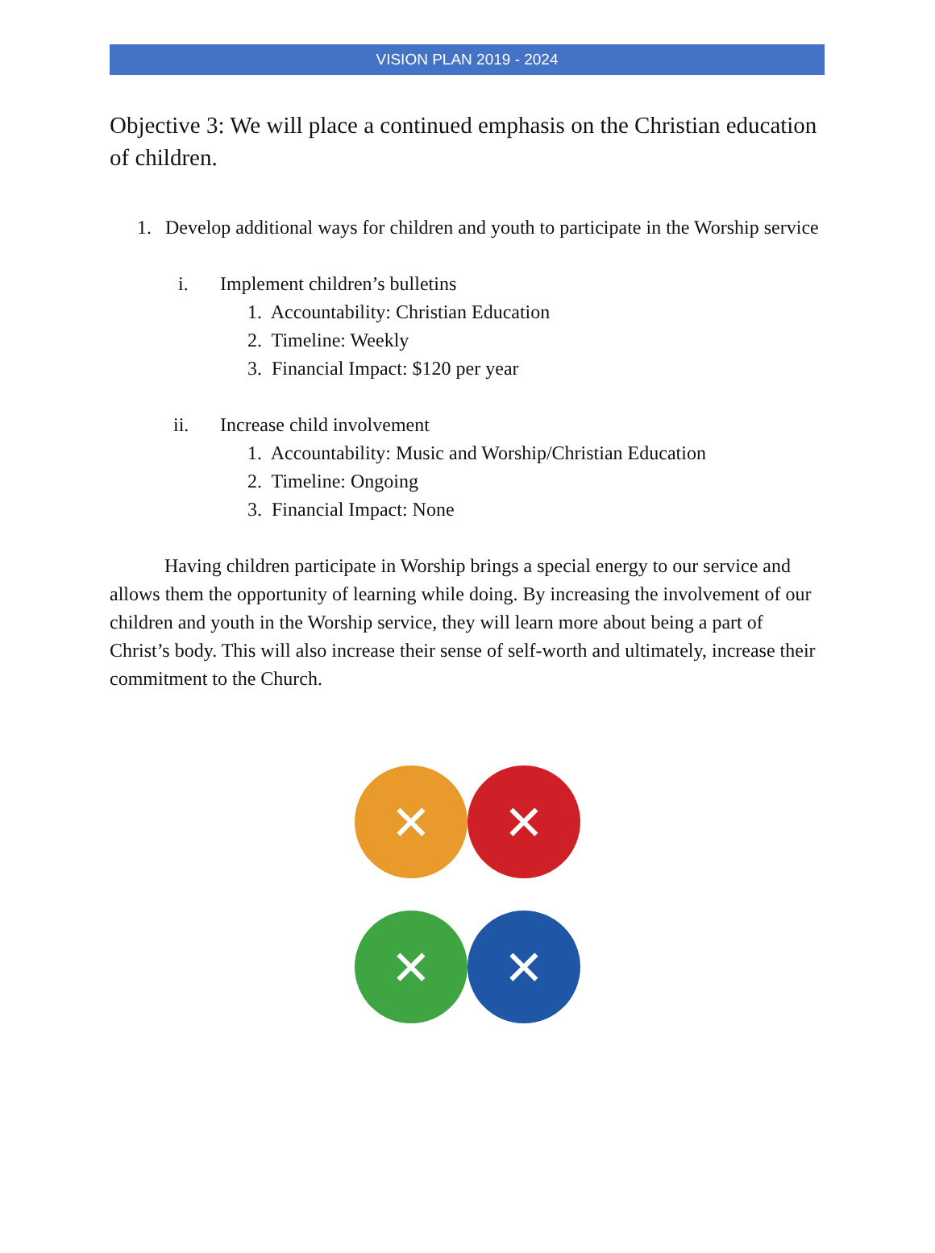VISION PLAN 2019 - 2024
Objective 3: We will place a continued emphasis on the Christian education of children.
1. Develop additional ways for children and youth to participate in the Worship service
i. Implement children’s bulletins
1. Accountability: Christian Education
2. Timeline: Weekly
3. Financial Impact: $120 per year
ii. Increase child involvement
1. Accountability: Music and Worship/Christian Education
2. Timeline: Ongoing
3. Financial Impact: None
Having children participate in Worship brings a special energy to our service and allows them the opportunity of learning while doing. By increasing the involvement of our children and youth in the Worship service, they will learn more about being a part of Christ’s body. This will also increase their sense of self-worth and ultimately, increase their commitment to the Church.
✕
✕
✕
✕